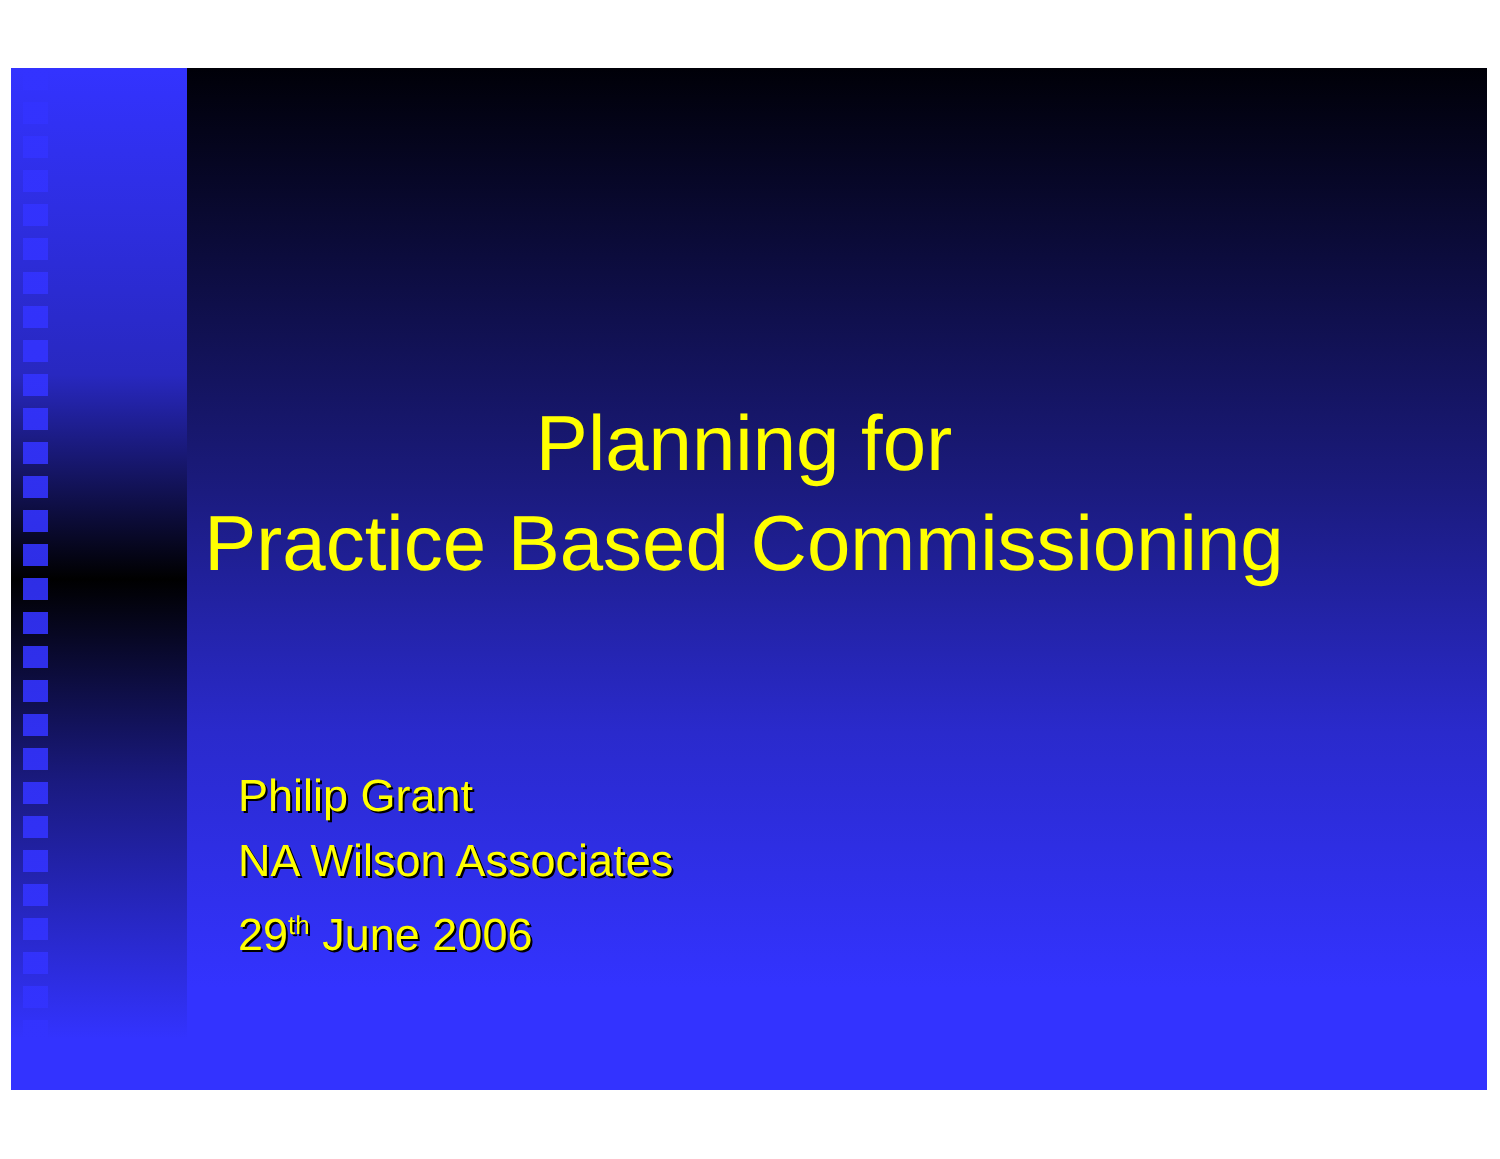Planning for
Practice Based Commissioning
Philip Grant
NA Wilson Associates
29<sup>th</sup> June 2006